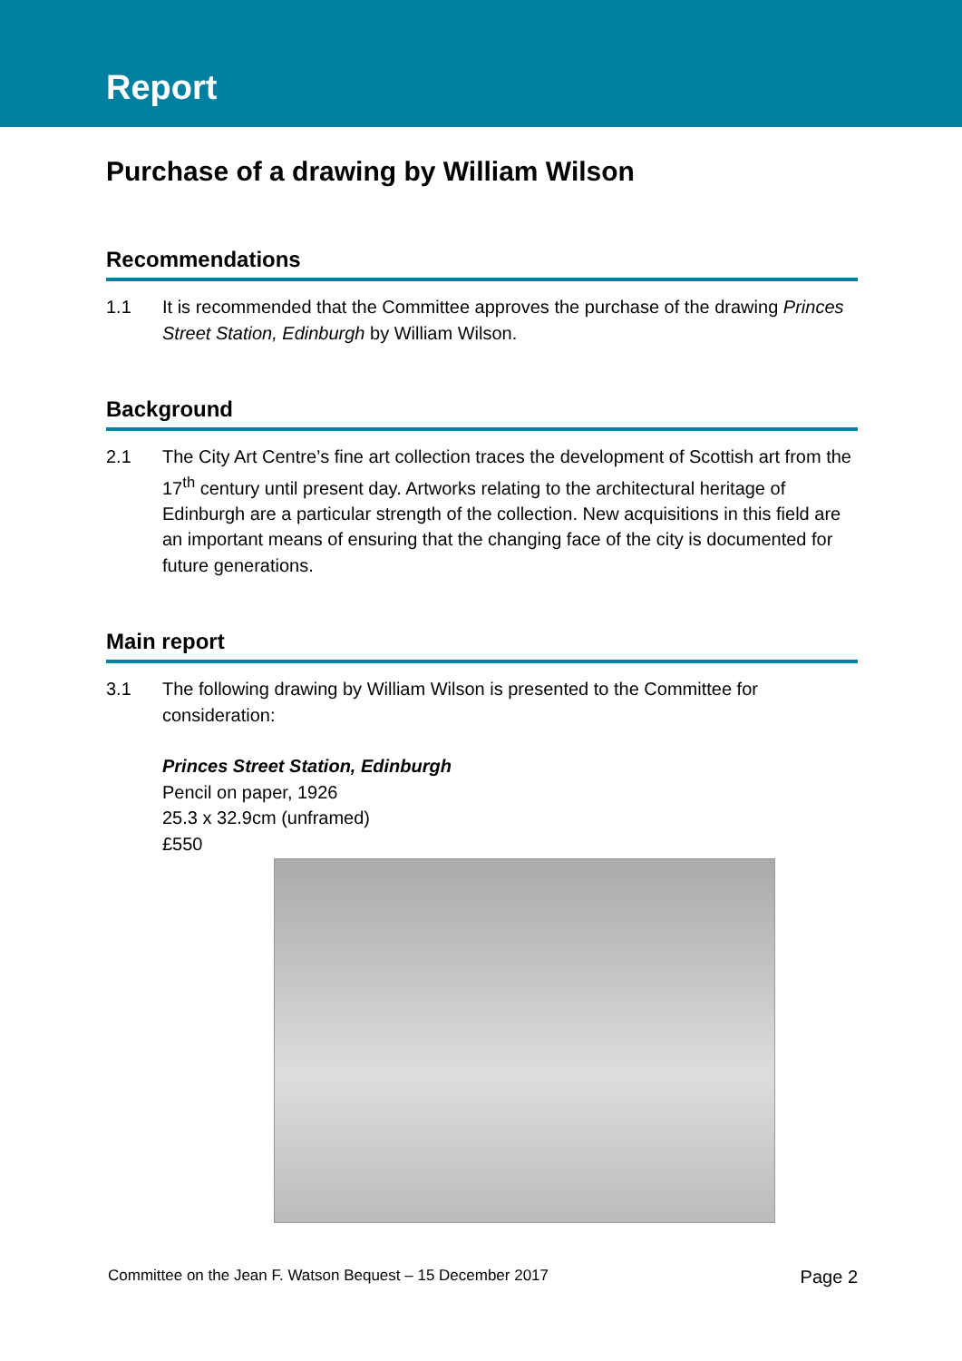Report
Purchase of a drawing by William Wilson
Recommendations
1.1 It is recommended that the Committee approves the purchase of the drawing Princes Street Station, Edinburgh by William Wilson.
Background
2.1 The City Art Centre’s fine art collection traces the development of Scottish art from the 17<sup>th</sup> century until present day. Artworks relating to the architectural heritage of Edinburgh are a particular strength of the collection. New acquisitions in this field are an important means of ensuring that the changing face of the city is documented for future generations.
Main report
3.1 The following drawing by William Wilson is presented to the Committee for consideration:
Princes Street Station, Edinburgh
Pencil on paper, 1926
25.3 x 32.9cm (unframed)
£550
Committee on the Jean F. Watson Bequest – 15 December 2017 Page 2